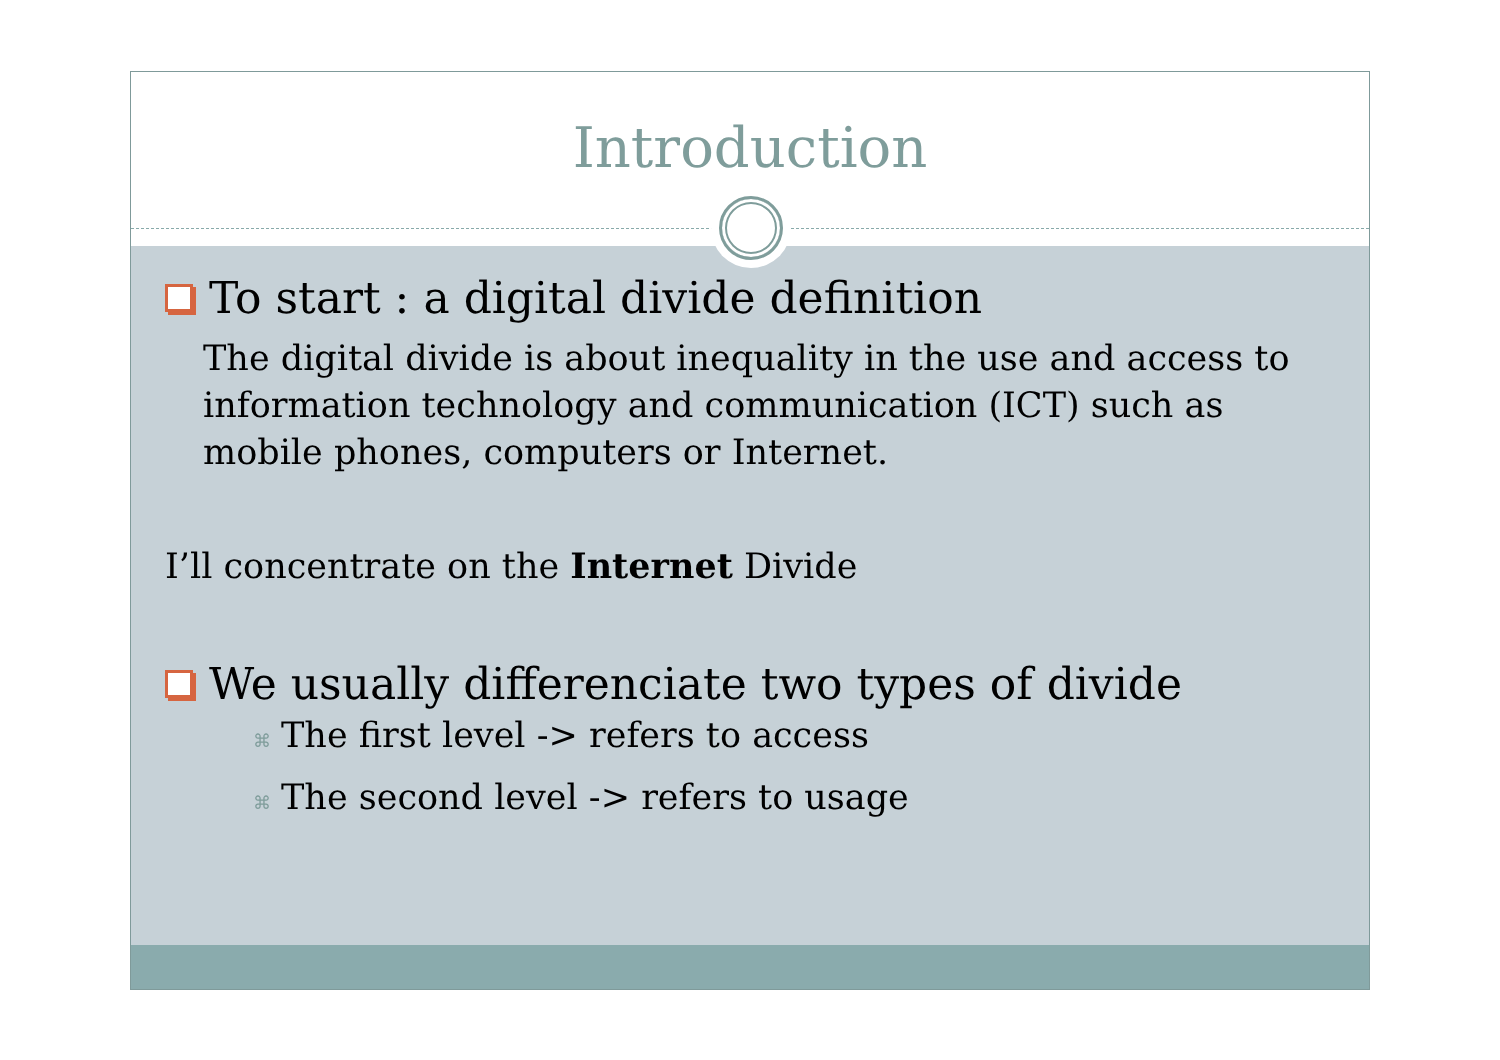Introduction
To start : a digital divide definition
The digital divide is about inequality in the use and access to information technology and communication (ICT) such as mobile phones, computers or Internet.
I’ll concentrate on the Internet Divide
We usually differenciate two types of divide
⌘ The first level -> refers to access
⌘ The second level -> refers to usage